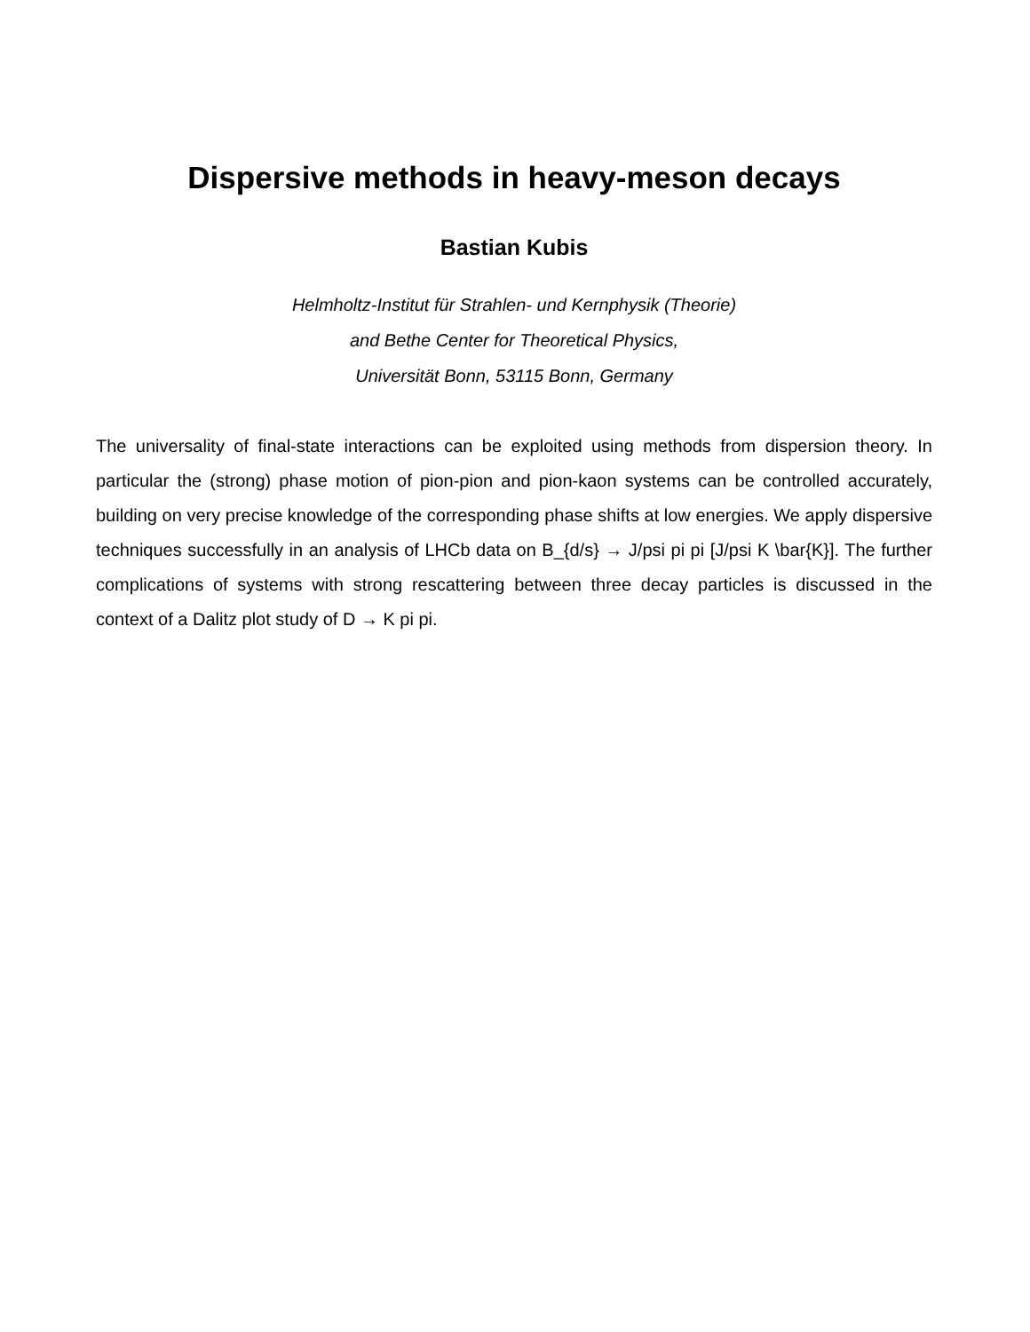Dispersive methods in heavy-meson decays
Bastian Kubis
Helmholtz-Institut für Strahlen- und Kernphysik (Theorie)
and Bethe Center for Theoretical Physics,
Universität Bonn, 53115 Bonn, Germany
The universality of final-state interactions can be exploited using methods from dispersion theory. In particular the (strong) phase motion of pion-pion and pion-kaon systems can be controlled accurately, building on very precise knowledge of the corresponding phase shifts at low energies. We apply dispersive techniques successfully in an analysis of LHCb data on B_{d/s} → J/psi pi pi [J/psi K \bar{K}]. The further complications of systems with strong rescattering between three decay particles is discussed in the context of a Dalitz plot study of D → K pi pi.